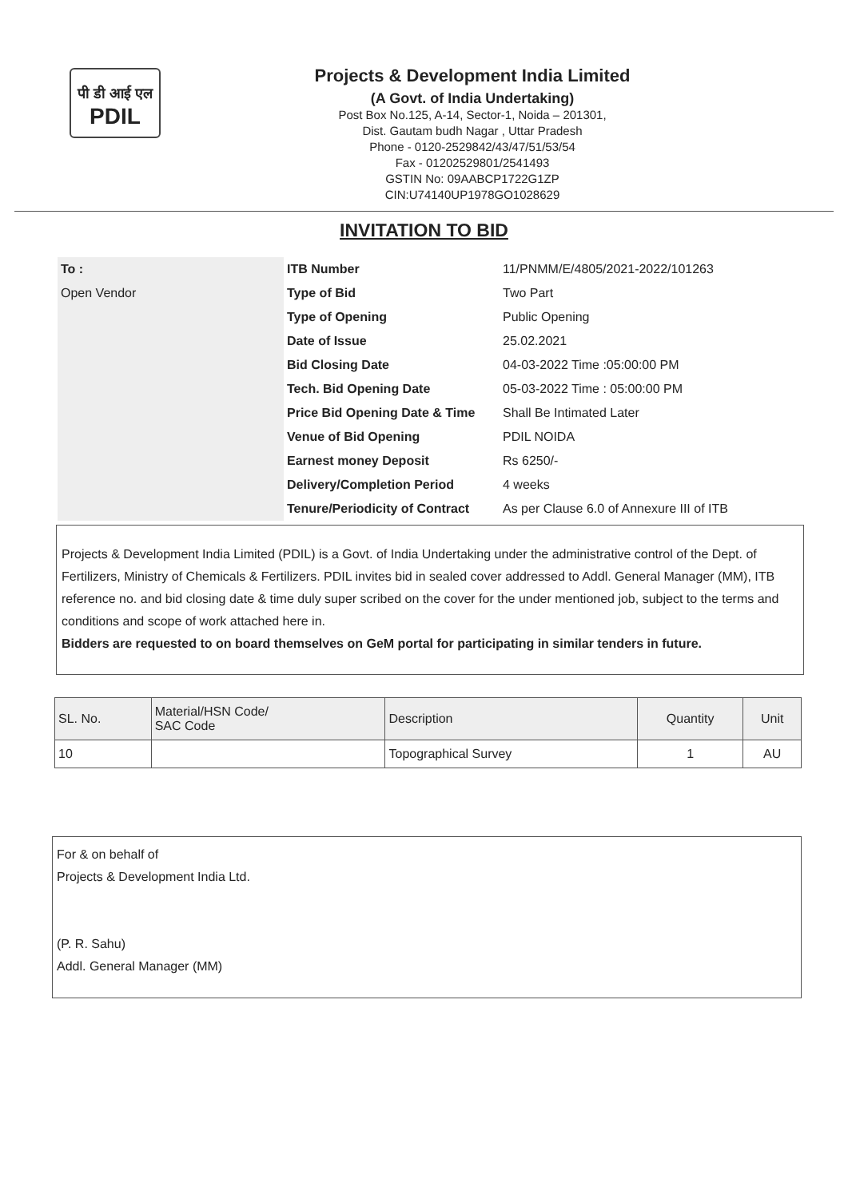पी डी आई एल
PDIL
Projects & Development India Limited
(A Govt. of India Undertaking)
Post Box No.125, A-14, Sector-1, Noida – 201301,
Dist. Gautam budh Nagar , Uttar Pradesh
Phone - 0120-2529842/43/47/51/53/54
Fax - 01202529801/2541493
GSTIN No: 09AABCP1722G1ZP
CIN:U74140UP1978GO1028629
INVITATION TO BID
| To : | ITB Number | 11/PNMM/E/4805/2021-2022/101263 |
| Open Vendor | Type of Bid | Two Part |
| | Type of Opening | Public Opening |
| | Date of Issue | 25.02.2021 |
| | Bid Closing Date | 04-03-2022 Time :05:00:00 PM |
| | Tech. Bid Opening Date | 05-03-2022 Time : 05:00:00 PM |
| | Price Bid Opening Date & Time | Shall Be Intimated Later |
| | Venue of Bid Opening | PDIL NOIDA |
| | Earnest money Deposit | Rs 6250/- |
| | Delivery/Completion Period | 4 weeks |
| | Tenure/Periodicity of Contract | As per Clause 6.0 of Annexure III of ITB |
Projects & Development India Limited (PDIL) is a Govt. of India Undertaking under the administrative control of the Dept. of Fertilizers, Ministry of Chemicals & Fertilizers. PDIL invites bid in sealed cover addressed to Addl. General Manager (MM), ITB reference no. and bid closing date & time duly super scribed on the cover for the under mentioned job, subject to the terms and conditions and scope of work attached here in.
Bidders are requested to on board themselves on GeM portal for participating in similar tenders in future.
| SL. No. | Material/HSN Code/ SAC Code | Description | Quantity | Unit |
| --- | --- | --- | --- | --- |
| 10 | | Topographical Survey | 1 | AU |
For & on behalf of
Projects & Development India Ltd.
(P. R. Sahu)
Addl. General Manager (MM)